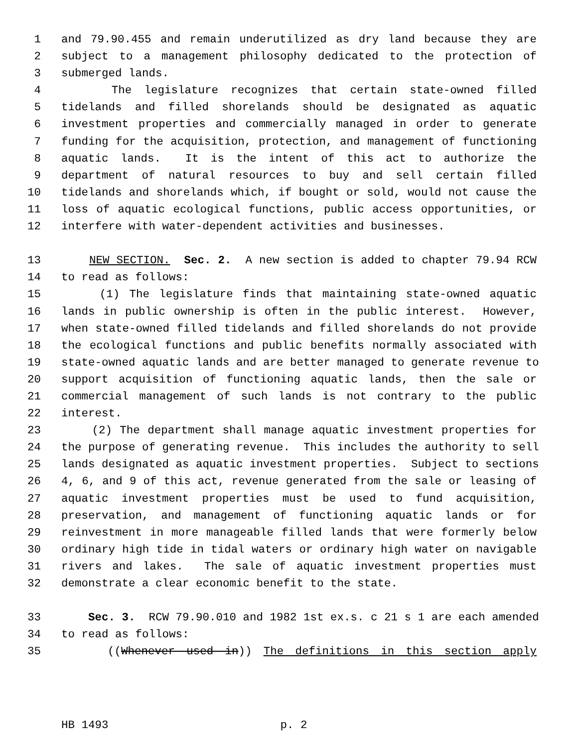1 and 79.90.455 and remain underutilized as dry land because they are
2 subject to a management philosophy dedicated to the protection of
3 submerged lands.
4 The legislature recognizes that certain state-owned filled
5 tidelands and filled shorelands should be designated as aquatic
6 investment properties and commercially managed in order to generate
7 funding for the acquisition, protection, and management of functioning
8 aquatic lands. It is the intent of this act to authorize the
9 department of natural resources to buy and sell certain filled
10 tidelands and shorelands which, if bought or sold, would not cause the
11 loss of aquatic ecological functions, public access opportunities, or
12 interfere with water-dependent activities and businesses.
13 NEW SECTION. Sec. 2. A new section is added to chapter 79.94 RCW
14 to read as follows:
15 (1) The legislature finds that maintaining state-owned aquatic
16 lands in public ownership is often in the public interest. However,
17 when state-owned filled tidelands and filled shorelands do not provide
18 the ecological functions and public benefits normally associated with
19 state-owned aquatic lands and are better managed to generate revenue to
20 support acquisition of functioning aquatic lands, then the sale or
21 commercial management of such lands is not contrary to the public
22 interest.
23 (2) The department shall manage aquatic investment properties for
24 the purpose of generating revenue. This includes the authority to sell
25 lands designated as aquatic investment properties. Subject to sections
26 4, 6, and 9 of this act, revenue generated from the sale or leasing of
27 aquatic investment properties must be used to fund acquisition,
28 preservation, and management of functioning aquatic lands or for
29 reinvestment in more manageable filled lands that were formerly below
30 ordinary high tide in tidal waters or ordinary high water on navigable
31 rivers and lakes. The sale of aquatic investment properties must
32 demonstrate a clear economic benefit to the state.
33 Sec. 3. RCW 79.90.010 and 1982 1st ex.s. c 21 s 1 are each amended
34 to read as follows:
35 ((Whenever used in)) The definitions in this section apply
HB 1493 p. 2